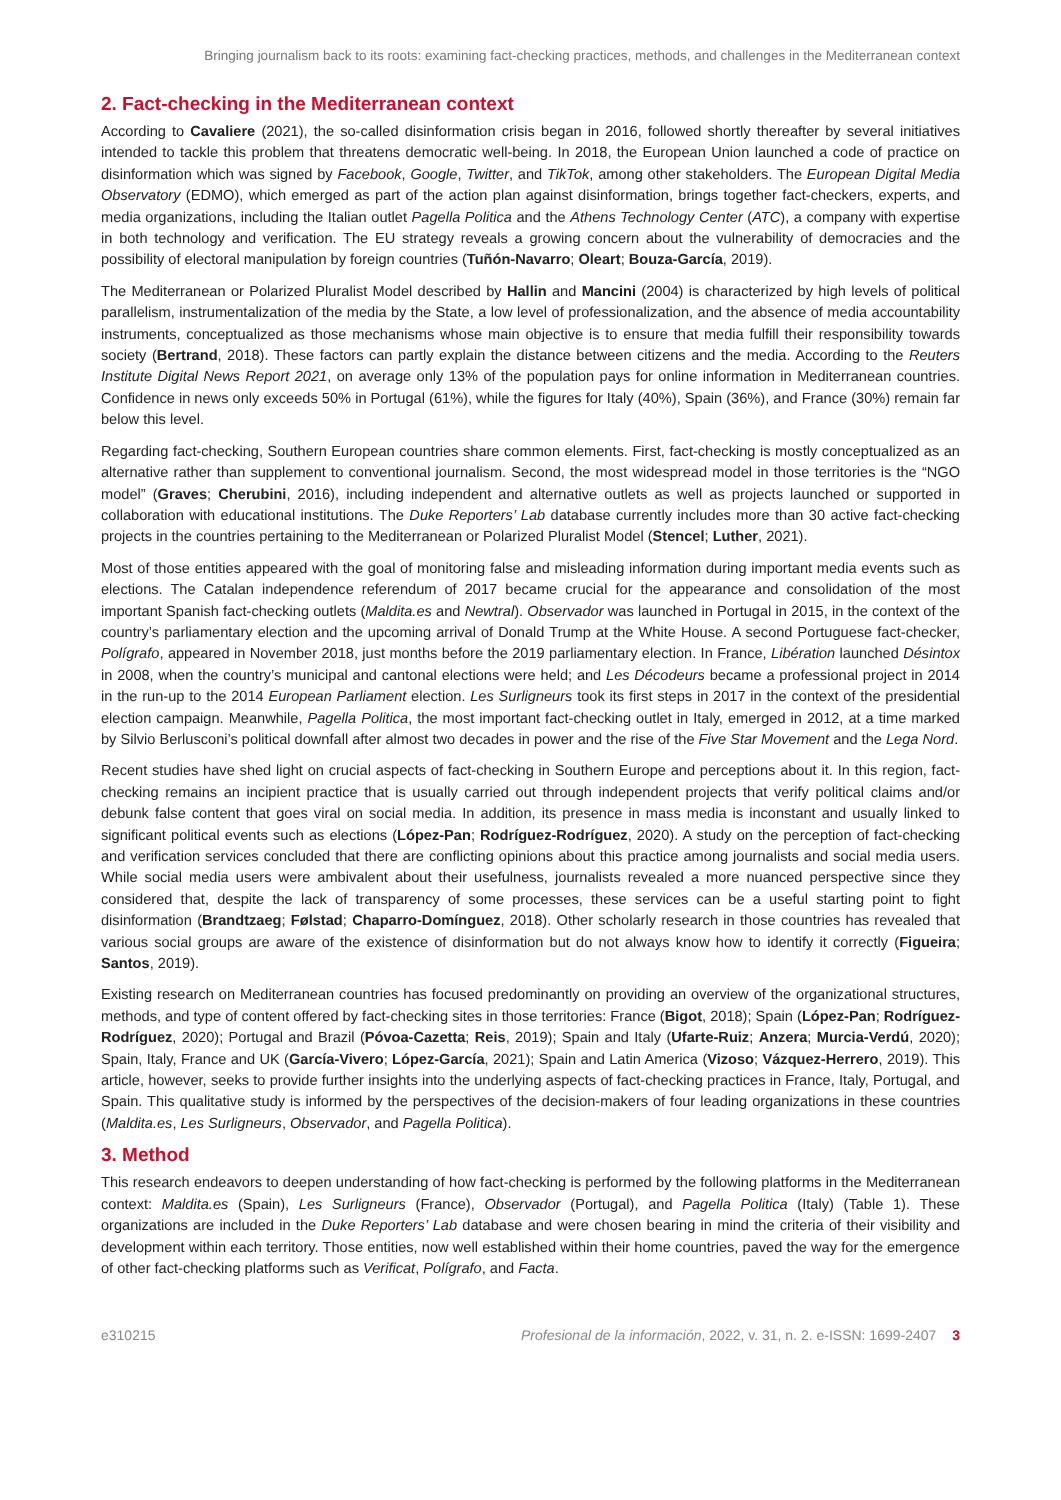Bringing journalism back to its roots: examining fact-checking practices, methods, and challenges in the Mediterranean context
2. Fact-checking in the Mediterranean context
According to Cavaliere (2021), the so-called disinformation crisis began in 2016, followed shortly thereafter by several initiatives intended to tackle this problem that threatens democratic well-being. In 2018, the European Union launched a code of practice on disinformation which was signed by Facebook, Google, Twitter, and TikTok, among other stakeholders. The European Digital Media Observatory (EDMO), which emerged as part of the action plan against disinformation, brings together fact-checkers, experts, and media organizations, including the Italian outlet Pagella Politica and the Athens Technology Center (ATC), a company with expertise in both technology and verification. The EU strategy reveals a growing concern about the vulnerability of democracies and the possibility of electoral manipulation by foreign countries (Tuñón-Navarro; Oleart; Bouza-García, 2019).
The Mediterranean or Polarized Pluralist Model described by Hallin and Mancini (2004) is characterized by high levels of political parallelism, instrumentalization of the media by the State, a low level of professionalization, and the absence of media accountability instruments, conceptualized as those mechanisms whose main objective is to ensure that media fulfill their responsibility towards society (Bertrand, 2018). These factors can partly explain the distance between citizens and the media. According to the Reuters Institute Digital News Report 2021, on average only 13% of the population pays for online information in Mediterranean countries. Confidence in news only exceeds 50% in Portugal (61%), while the figures for Italy (40%), Spain (36%), and France (30%) remain far below this level.
Regarding fact-checking, Southern European countries share common elements. First, fact-checking is mostly conceptualized as an alternative rather than supplement to conventional journalism. Second, the most widespread model in those territories is the “NGO model” (Graves; Cherubini, 2016), including independent and alternative outlets as well as projects launched or supported in collaboration with educational institutions. The Duke Reporters’ Lab database currently includes more than 30 active fact-checking projects in the countries pertaining to the Mediterranean or Polarized Pluralist Model (Stencel; Luther, 2021).
Most of those entities appeared with the goal of monitoring false and misleading information during important media events such as elections. The Catalan independence referendum of 2017 became crucial for the appearance and consolidation of the most important Spanish fact-checking outlets (Maldita.es and Newtral). Observador was launched in Portugal in 2015, in the context of the country’s parliamentary election and the upcoming arrival of Donald Trump at the White House. A second Portuguese fact-checker, Polígrafo, appeared in November 2018, just months before the 2019 parliamentary election. In France, Libération launched Désintox in 2008, when the country’s municipal and cantonal elections were held; and Les Décodeurs became a professional project in 2014 in the run-up to the 2014 European Parliament election. Les Surligneurs took its first steps in 2017 in the context of the presidential election campaign. Meanwhile, Pagella Politica, the most important fact-checking outlet in Italy, emerged in 2012, at a time marked by Silvio Berlusconi’s political downfall after almost two decades in power and the rise of the Five Star Movement and the Lega Nord.
Recent studies have shed light on crucial aspects of fact-checking in Southern Europe and perceptions about it. In this region, fact-checking remains an incipient practice that is usually carried out through independent projects that verify political claims and/or debunk false content that goes viral on social media. In addition, its presence in mass media is inconstant and usually linked to significant political events such as elections (López-Pan; Rodríguez-Rodríguez, 2020). A study on the perception of fact-checking and verification services concluded that there are conflicting opinions about this practice among journalists and social media users. While social media users were ambivalent about their usefulness, journalists revealed a more nuanced perspective since they considered that, despite the lack of transparency of some processes, these services can be a useful starting point to fight disinformation (Brandtzaeg; Følstad; Chaparro-Domínguez, 2018). Other scholarly research in those countries has revealed that various social groups are aware of the existence of disinformation but do not always know how to identify it correctly (Figueira; Santos, 2019).
Existing research on Mediterranean countries has focused predominantly on providing an overview of the organizational structures, methods, and type of content offered by fact-checking sites in those territories: France (Bigot, 2018); Spain (López-Pan; Rodríguez-Rodríguez, 2020); Portugal and Brazil (Póvoa-Cazetta; Reis, 2019); Spain and Italy (Ufarte-Ruiz; Anzera; Murcia-Verdú, 2020); Spain, Italy, France and UK (García-Vivero; López-García, 2021); Spain and Latin America (Vizoso; Vázquez-Herrero, 2019). This article, however, seeks to provide further insights into the underlying aspects of fact-checking practices in France, Italy, Portugal, and Spain. This qualitative study is informed by the perspectives of the decision-makers of four leading organizations in these countries (Maldita.es, Les Surligneurs, Observador, and Pagella Politica).
3. Method
This research endeavors to deepen understanding of how fact-checking is performed by the following platforms in the Mediterranean context: Maldita.es (Spain), Les Surligneurs (France), Observador (Portugal), and Pagella Politica (Italy) (Table 1). These organizations are included in the Duke Reporters’ Lab database and were chosen bearing in mind the criteria of their visibility and development within each territory. Those entities, now well established within their home countries, paved the way for the emergence of other fact-checking platforms such as Verificat, Polígrafo, and Facta.
e310215 Profesional de la información, 2022, v. 31, n. 2. e-ISSN: 1699-2407 3